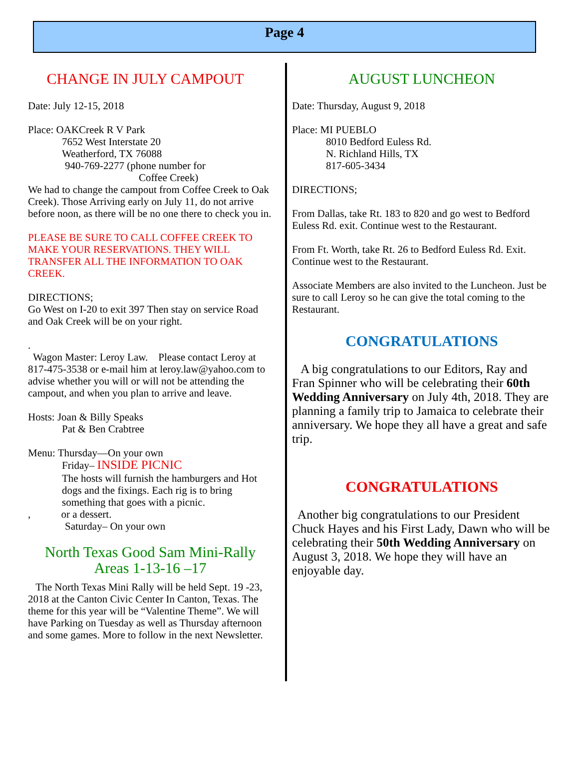Page 4
CHANGE IN JULY CAMPOUT
Date: July 12-15, 2018
Place: OAKCreek R V Park
7652 West Interstate 20
Weatherford, TX 76088
940-769-2277 (phone number for
Coffee Creek)
We had to change the campout from Coffee Creek to Oak Creek). Those Arriving early on July 11, do not arrive before noon, as there will be no one there to check you in.
PLEASE BE SURE TO CALL COFFEE CREEK TO MAKE YOUR RESERVATIONS. THEY WILL TRANSFER ALL THE INFORMATION TO OAK CREEK.
DIRECTIONS;
Go West on I-20 to exit 397 Then stay on service Road and Oak Creek will be on your right.
.
Wagon Master: Leroy Law. Please contact Leroy at 817-475-3538 or e-mail him at leroy.law@yahoo.com to advise whether you will or will not be attending the campout, and when you plan to arrive and leave.
Hosts: Joan & Billy Speaks
Pat & Ben Crabtree
Menu: Thursday—On your own
Friday– INSIDE PICNIC
The hosts will furnish the hamburgers and Hot dogs and the fixings. Each rig is to bring something that goes with a picnic.
, or a dessert.
Saturday– On your own
North Texas Good Sam Mini-Rally
Areas 1-13-16 –17
The North Texas Mini Rally will be held Sept. 19 -23, 2018 at the Canton Civic Center In Canton, Texas. The theme for this year will be “Valentine Theme”. We will have Parking on Tuesday as well as Thursday afternoon and some games. More to follow in the next Newsletter.
AUGUST LUNCHEON
Date: Thursday, August 9, 2018
Place: MI PUEBLO
8010 Bedford Euless Rd.
N. Richland Hills, TX
817-605-3434
DIRECTIONS;
From Dallas, take Rt. 183 to 820 and go west to Bedford Euless Rd. exit. Continue west to the Restaurant.
From Ft. Worth, take Rt. 26 to Bedford Euless Rd. Exit. Continue west to the Restaurant.
Associate Members are also invited to the Luncheon. Just be sure to call Leroy so he can give the total coming to the Restaurant.
CONGRATULATIONS
A big congratulations to our Editors, Ray and Fran Spinner who will be celebrating their 60th Wedding Anniversary on July 4th, 2018. They are planning a family trip to Jamaica to celebrate their anniversary. We hope they all have a great and safe trip.
CONGRATULATIONS
Another big congratulations to our President Chuck Hayes and his First Lady, Dawn who will be celebrating their 50th Wedding Anniversary on August 3, 2018. We hope they will have an enjoyable day.